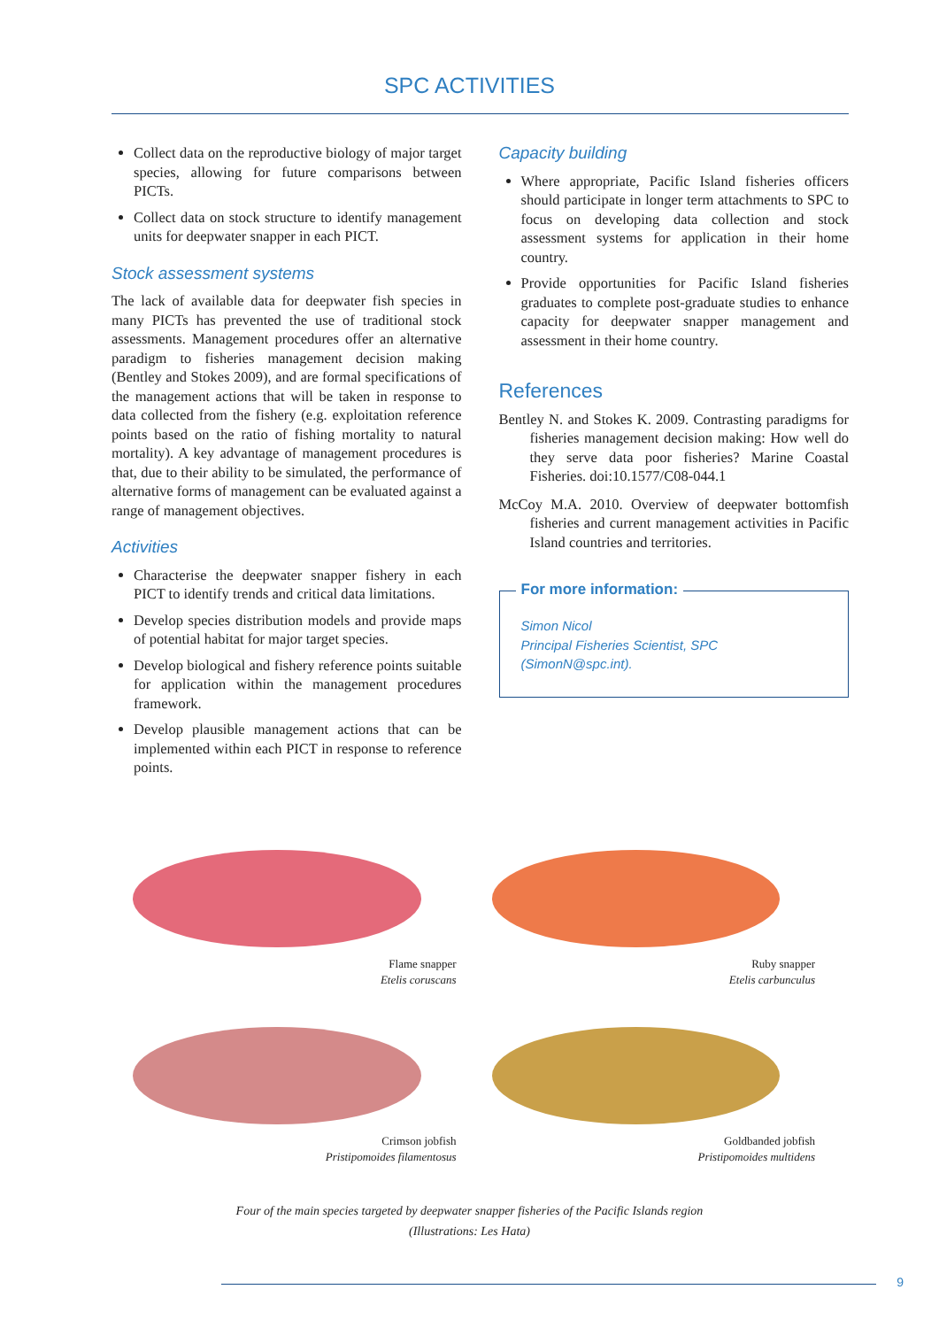SPC ACTIVITIES
Collect data on the reproductive biology of major target species, allowing for future comparisons between PICTs.
Collect data on stock structure to identify management units for deepwater snapper in each PICT.
Stock assessment systems
The lack of available data for deepwater fish species in many PICTs has prevented the use of traditional stock assessments. Management procedures offer an alternative paradigm to fisheries management decision making (Bentley and Stokes 2009), and are formal specifications of the management actions that will be taken in response to data collected from the fishery (e.g. exploitation reference points based on the ratio of fishing mortality to natural mortality). A key advantage of management procedures is that, due to their ability to be simulated, the performance of alternative forms of management can be evaluated against a range of management objectives.
Activities
Characterise the deepwater snapper fishery in each PICT to identify trends and critical data limitations.
Develop species distribution models and provide maps of potential habitat for major target species.
Develop biological and fishery reference points suitable for application within the management procedures framework.
Develop plausible management actions that can be implemented within each PICT in response to reference points.
Capacity building
Where appropriate, Pacific Island fisheries officers should participate in longer term attachments to SPC to focus on developing data collection and stock assessment systems for application in their home country.
Provide opportunities for Pacific Island fisheries graduates to complete post-graduate studies to enhance capacity for deepwater snapper management and assessment in their home country.
References
Bentley N. and Stokes K. 2009. Contrasting paradigms for fisheries management decision making: How well do they serve data poor fisheries? Marine Coastal Fisheries. doi:10.1577/C08-044.1
McCoy M.A. 2010. Overview of deepwater bottomfish fisheries and current management activities in Pacific Island countries and territories.
For more information:
Simon Nicol
Principal Fisheries Scientist, SPC
(SimonN@spc.int).
Flame snapper
Etelis coruscans
Ruby snapper
Etelis carbunculus
Crimson jobfish
Pristipomoides filamentosus
Goldbanded jobfish
Pristipomoides multidens
Four of the main species targeted by deepwater snapper fisheries of the Pacific Islands region
(Illustrations: Les Hata)
9